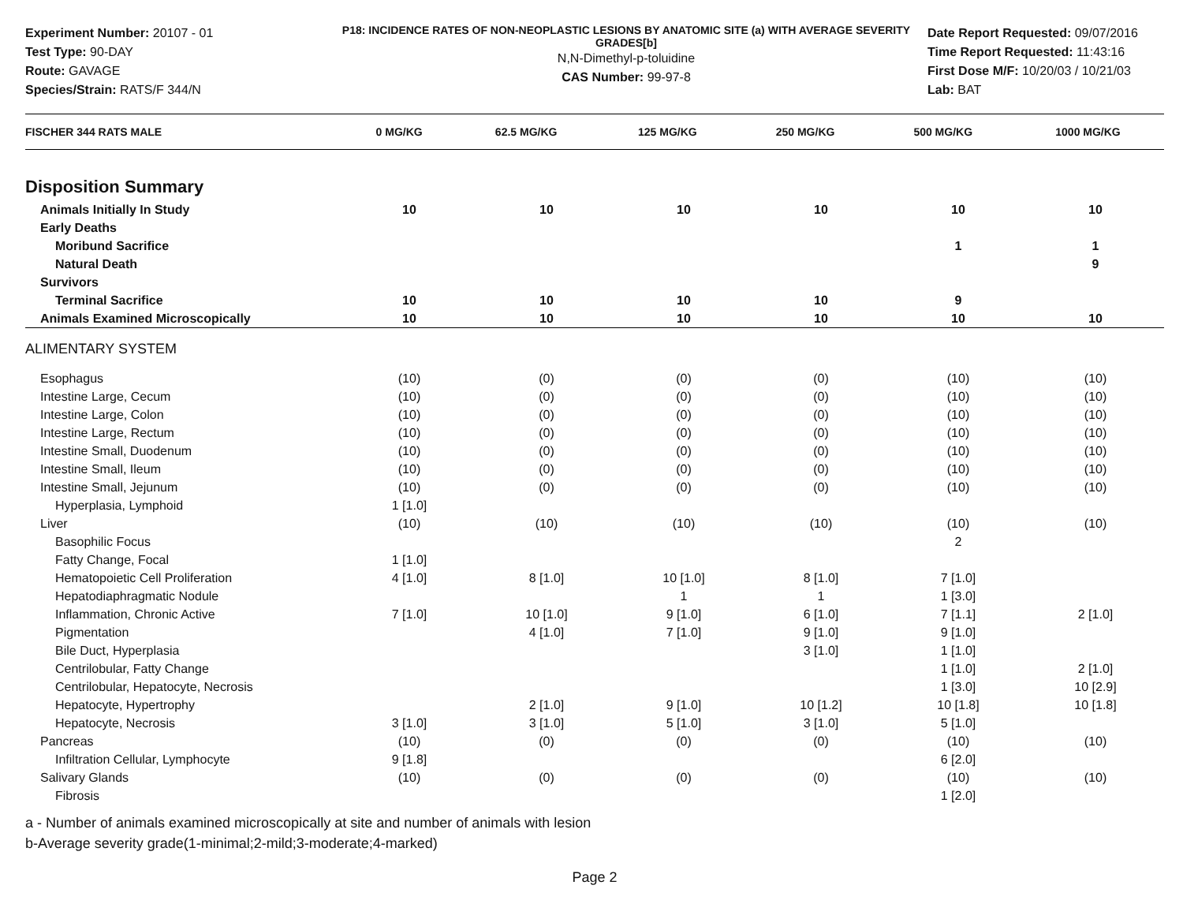Experiment Number: 20107 - 01
Test Type: 90-DAY
Route: GAVAGE
Species/Strain: RATS/F 344/N
P18: INCIDENCE RATES OF NON-NEOPLASTIC LESIONS BY ANATOMIC SITE (a) WITH AVERAGE SEVERITY GRADES[b]
N,N-Dimethyl-p-toluidine
CAS Number: 99-97-8
Date Report Requested: 09/07/2016
Time Report Requested: 11:43:16
First Dose M/F: 10/20/03 / 10/21/03
Lab: BAT
| FISCHER 344 RATS MALE | 0 MG/KG | 62.5 MG/KG | 125 MG/KG | 250 MG/KG | 500 MG/KG | 1000 MG/KG |
| --- | --- | --- | --- | --- | --- | --- |
| Disposition Summary | | | | | | |
| Animals Initially In Study | 10 | 10 | 10 | 10 | 10 | 10 |
| Early Deaths | | | | | | |
| Moribund Sacrifice | | | | | 1 | 1 |
| Natural Death | | | | | | 9 |
| Survivors | | | | | | |
| Terminal Sacrifice | 10 | 10 | 10 | 10 | 9 | |
| Animals Examined Microscopically | 10 | 10 | 10 | 10 | 10 | 10 |
| ALIMENTARY SYSTEM | | | | | | |
| Esophagus | (10) | (0) | (0) | (0) | (10) | (10) |
| Intestine Large, Cecum | (10) | (0) | (0) | (0) | (10) | (10) |
| Intestine Large, Colon | (10) | (0) | (0) | (0) | (10) | (10) |
| Intestine Large, Rectum | (10) | (0) | (0) | (0) | (10) | (10) |
| Intestine Small, Duodenum | (10) | (0) | (0) | (0) | (10) | (10) |
| Intestine Small, Ileum | (10) | (0) | (0) | (0) | (10) | (10) |
| Intestine Small, Jejunum | (10) | (0) | (0) | (0) | (10) | (10) |
| Hyperplasia, Lymphoid | 1 [1.0] | | | | | |
| Liver | (10) | (10) | (10) | (10) | (10) | (10) |
| Basophilic Focus | | | | | 2 | |
| Fatty Change, Focal | 1 [1.0] | | | | | |
| Hematopoietic Cell Proliferation | 4 [1.0] | 8 [1.0] | 10 [1.0] | 8 [1.0] | 7 [1.0] | |
| Hepatodiaphragmatic Nodule | | | 1 | 1 | 1 [3.0] | |
| Inflammation, Chronic Active | 7 [1.0] | 10 [1.0] | 9 [1.0] | 6 [1.0] | 7 [1.1] | 2 [1.0] |
| Pigmentation | | 4 [1.0] | 7 [1.0] | 9 [1.0] | 9 [1.0] | |
| Bile Duct, Hyperplasia | | | | 3 [1.0] | 1 [1.0] | |
| Centrilobular, Fatty Change | | | | | 1 [1.0] | 2 [1.0] |
| Centrilobular, Hepatocyte, Necrosis | | | | | 1 [3.0] | 10 [2.9] |
| Hepatocyte, Hypertrophy | | 2 [1.0] | 9 [1.0] | 10 [1.2] | 10 [1.8] | 10 [1.8] |
| Hepatocyte, Necrosis | 3 [1.0] | 3 [1.0] | 5 [1.0] | 3 [1.0] | 5 [1.0] | |
| Pancreas | (10) | (0) | (0) | (0) | (10) | (10) |
| Infiltration Cellular, Lymphocyte | 9 [1.8] | | | | 6 [2.0] | |
| Salivary Glands | (10) | (0) | (0) | (0) | (10) | (10) |
| Fibrosis | | | | | 1 [2.0] | |
a - Number of animals examined microscopically at site and number of animals with lesion
b-Average severity grade(1-minimal;2-mild;3-moderate;4-marked)
Page 2